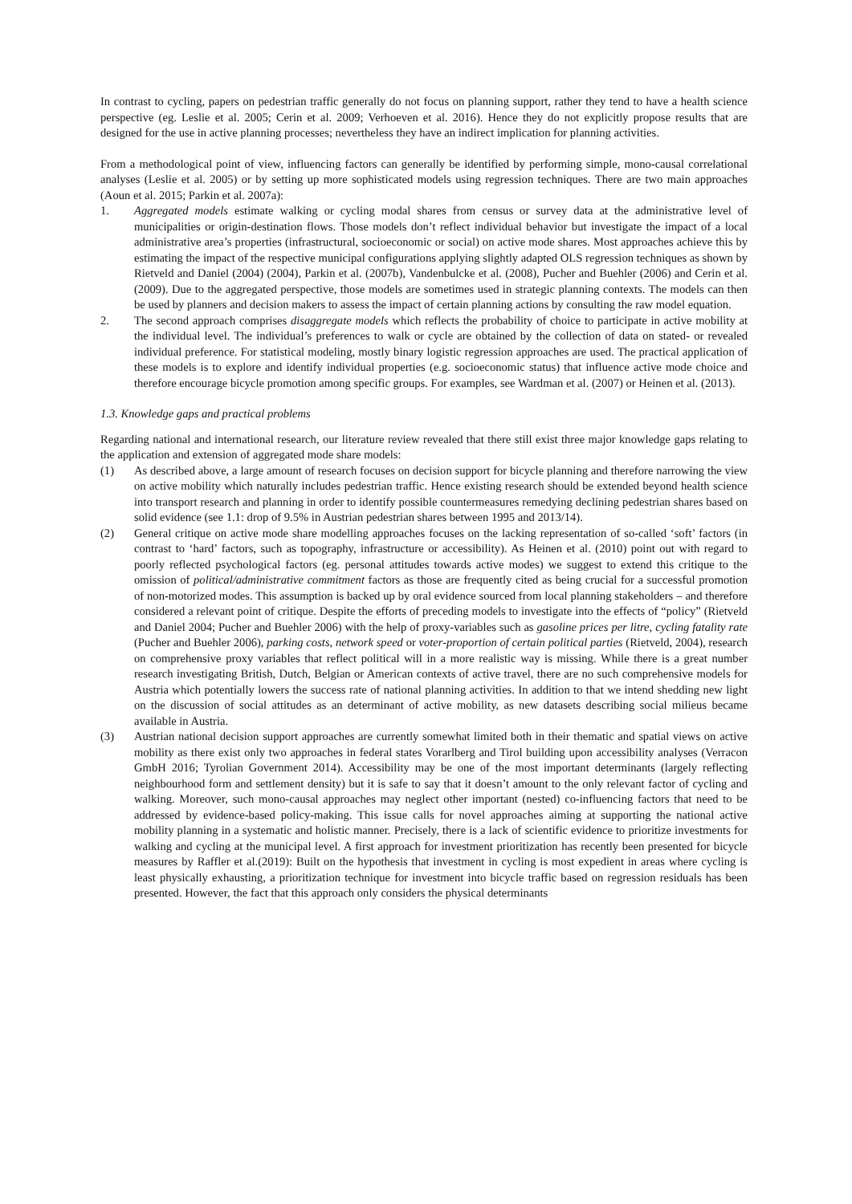In contrast to cycling, papers on pedestrian traffic generally do not focus on planning support, rather they tend to have a health science perspective (eg. Leslie et al. 2005; Cerin et al. 2009; Verhoeven et al. 2016). Hence they do not explicitly propose results that are designed for the use in active planning processes; nevertheless they have an indirect implication for planning activities.
From a methodological point of view, influencing factors can generally be identified by performing simple, mono-causal correlational analyses (Leslie et al. 2005) or by setting up more sophisticated models using regression techniques. There are two main approaches (Aoun et al. 2015; Parkin et al. 2007a):
1. Aggregated models estimate walking or cycling modal shares from census or survey data at the administrative level of municipalities or origin-destination flows. Those models don’t reflect individual behavior but investigate the impact of a local administrative area’s properties (infrastructural, socioeconomic or social) on active mode shares. Most approaches achieve this by estimating the impact of the respective municipal configurations applying slightly adapted OLS regression techniques as shown by Rietveld and Daniel (2004) (2004), Parkin et al. (2007b), Vandenbulcke et al. (2008), Pucher and Buehler (2006) and Cerin et al. (2009). Due to the aggregated perspective, those models are sometimes used in strategic planning contexts. The models can then be used by planners and decision makers to assess the impact of certain planning actions by consulting the raw model equation.
2. The second approach comprises disaggregate models which reflects the probability of choice to participate in active mobility at the individual level. The individual’s preferences to walk or cycle are obtained by the collection of data on stated- or revealed individual preference. For statistical modeling, mostly binary logistic regression approaches are used. The practical application of these models is to explore and identify individual properties (e.g. socioeconomic status) that influence active mode choice and therefore encourage bicycle promotion among specific groups. For examples, see Wardman et al. (2007) or Heinen et al. (2013).
1.3. Knowledge gaps and practical problems
Regarding national and international research, our literature review revealed that there still exist three major knowledge gaps relating to the application and extension of aggregated mode share models:
(1) As described above, a large amount of research focuses on decision support for bicycle planning and therefore narrowing the view on active mobility which naturally includes pedestrian traffic. Hence existing research should be extended beyond health science into transport research and planning in order to identify possible countermeasures remedying declining pedestrian shares based on solid evidence (see 1.1: drop of 9.5% in Austrian pedestrian shares between 1995 and 2013/14).
(2) General critique on active mode share modelling approaches focuses on the lacking representation of so-called ‘soft’ factors (in contrast to ‘hard’ factors, such as topography, infrastructure or accessibility). As Heinen et al. (2010) point out with regard to poorly reflected psychological factors (eg. personal attitudes towards active modes) we suggest to extend this critique to the omission of political/administrative commitment factors as those are frequently cited as being crucial for a successful promotion of non-motorized modes. This assumption is backed up by oral evidence sourced from local planning stakeholders – and therefore considered a relevant point of critique. Despite the efforts of preceding models to investigate into the effects of “policy” (Rietveld and Daniel 2004; Pucher and Buehler 2006) with the help of proxy-variables such as gasoline prices per litre, cycling fatality rate (Pucher and Buehler 2006), parking costs, network speed or voter-proportion of certain political parties (Rietveld, 2004), research on comprehensive proxy variables that reflect political will in a more realistic way is missing. While there is a great number research investigating British, Dutch, Belgian or American contexts of active travel, there are no such comprehensive models for Austria which potentially lowers the success rate of national planning activities. In addition to that we intend shedding new light on the discussion of social attitudes as an determinant of active mobility, as new datasets describing social milieus became available in Austria.
(3) Austrian national decision support approaches are currently somewhat limited both in their thematic and spatial views on active mobility as there exist only two approaches in federal states Vorarlberg and Tirol building upon accessibility analyses (Verracon GmbH 2016; Tyrolian Government 2014). Accessibility may be one of the most important determinants (largely reflecting neighbourhood form and settlement density) but it is safe to say that it doesn’t amount to the only relevant factor of cycling and walking. Moreover, such mono-causal approaches may neglect other important (nested) co-influencing factors that need to be addressed by evidence-based policy-making. This issue calls for novel approaches aiming at supporting the national active mobility planning in a systematic and holistic manner. Precisely, there is a lack of scientific evidence to prioritize investments for walking and cycling at the municipal level. A first approach for investment prioritization has recently been presented for bicycle measures by Raffler et al.(2019): Built on the hypothesis that investment in cycling is most expedient in areas where cycling is least physically exhausting, a prioritization technique for investment into bicycle traffic based on regression residuals has been presented. However, the fact that this approach only considers the physical determinants